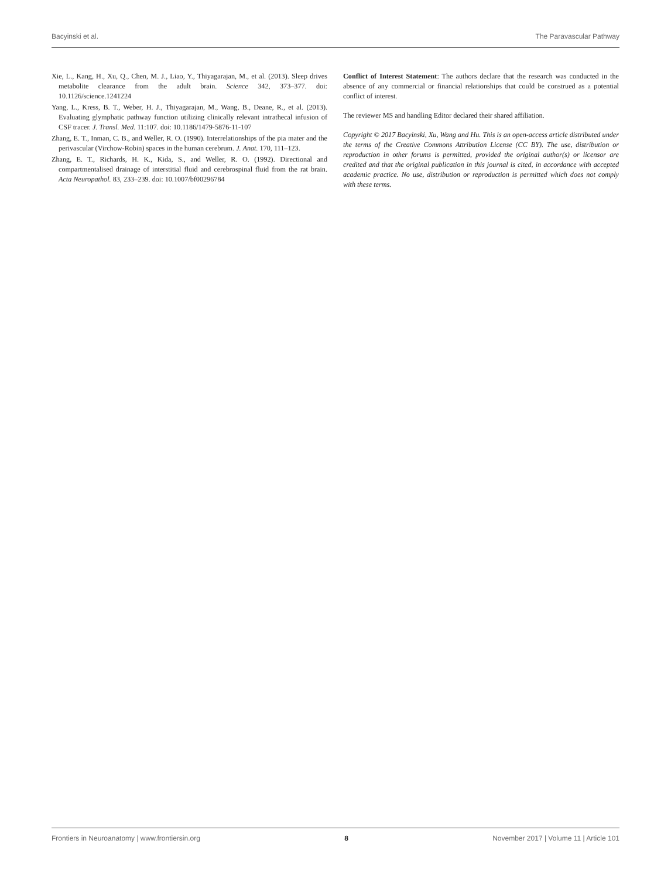Bacyinski et al. The Paravascular Pathway
Xie, L., Kang, H., Xu, Q., Chen, M. J., Liao, Y., Thiyagarajan, M., et al. (2013). Sleep drives metabolite clearance from the adult brain. Science 342, 373–377. doi: 10.1126/science.1241224
Yang, L., Kress, B. T., Weber, H. J., Thiyagarajan, M., Wang, B., Deane, R., et al. (2013). Evaluating glymphatic pathway function utilizing clinically relevant intrathecal infusion of CSF tracer. J. Transl. Med. 11:107. doi: 10.1186/1479-5876-11-107
Zhang, E. T., Inman, C. B., and Weller, R. O. (1990). Interrelationships of the pia mater and the perivascular (Virchow-Robin) spaces in the human cerebrum. J. Anat. 170, 111–123.
Zhang, E. T., Richards, H. K., Kida, S., and Weller, R. O. (1992). Directional and compartmentalised drainage of interstitial fluid and cerebrospinal fluid from the rat brain. Acta Neuropathol. 83, 233–239. doi: 10.1007/bf00296784
Conflict of Interest Statement: The authors declare that the research was conducted in the absence of any commercial or financial relationships that could be construed as a potential conflict of interest.
The reviewer MS and handling Editor declared their shared affiliation.
Copyright © 2017 Bacyinski, Xu, Wang and Hu. This is an open-access article distributed under the terms of the Creative Commons Attribution License (CC BY). The use, distribution or reproduction in other forums is permitted, provided the original author(s) or licensor are credited and that the original publication in this journal is cited, in accordance with accepted academic practice. No use, distribution or reproduction is permitted which does not comply with these terms.
Frontiers in Neuroanatomy | www.frontiersin.org 8 November 2017 | Volume 11 | Article 101